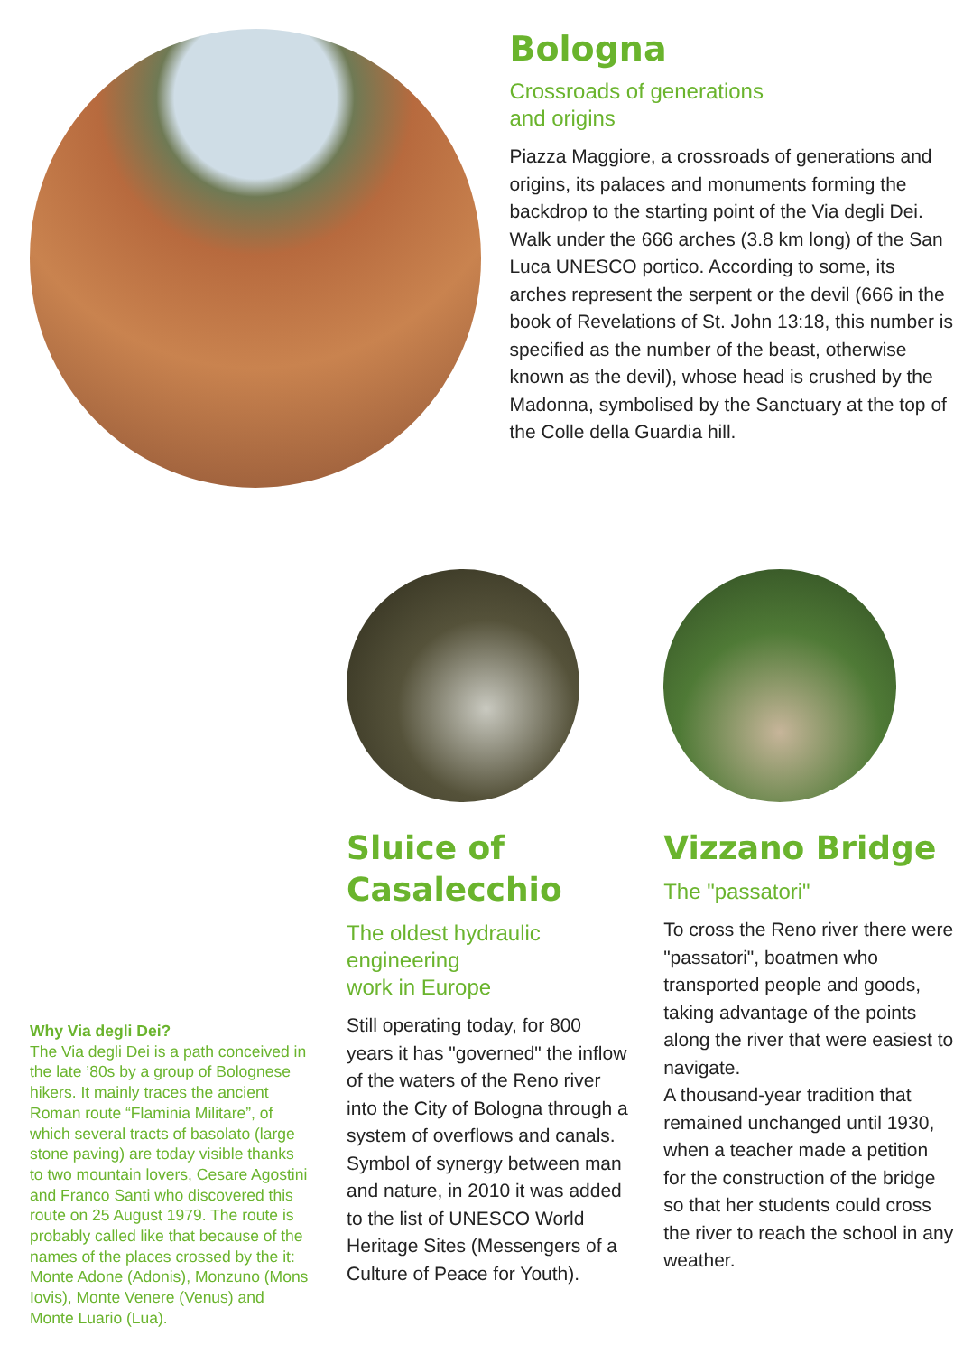Bologna
Crossroads of generations
and origins
Piazza Maggiore, a crossroads of generations and origins, its palaces and monuments forming the backdrop to the starting point of the Via degli Dei. Walk under the 666 arches (3.8 km long) of the San Luca UNESCO portico. According to some, its arches represent the serpent or the devil (666 in the book of Revelations of St. John 13:18, this number is specified as the number of the beast, otherwise known as the devil), whose head is crushed by the Madonna, symbolised by the Sanctuary at the top of the Colle della Guardia hill.
Why Via degli Dei?
The Via degli Dei is a path conceived in the late ’80s by a group of Bolognese hikers. It mainly traces the ancient Roman route “Flaminia Militare”, of which several tracts of basolato (large stone paving) are today visible thanks to two mountain lovers, Cesare Agostini and Franco Santi who discovered this route on 25 August 1979. The route is probably called like that because of the names of the places crossed by the it: Monte Adone (Adonis), Monzuno (Mons Iovis), Monte Venere (Venus) and Monte Luario (Lua).
Sluice of
Casalecchio
The oldest hydraulic
engineering
work in Europe
Still operating today, for 800 years it has "governed" the inflow of the waters of the Reno river into the City of Bologna through a system of overflows and canals. Symbol of synergy between man and nature, in 2010 it was added to the list of UNESCO World Heritage Sites (Messengers of a Culture of Peace for Youth).
Vizzano Bridge
The "passatori"
To cross the Reno river there were "passatori", boatmen who transported people and goods, taking advantage of the points along the river that were easiest to navigate.
A thousand-year tradition that remained unchanged until 1930, when a teacher made a petition for the construction of the bridge so that her students could cross the river to reach the school in any weather.